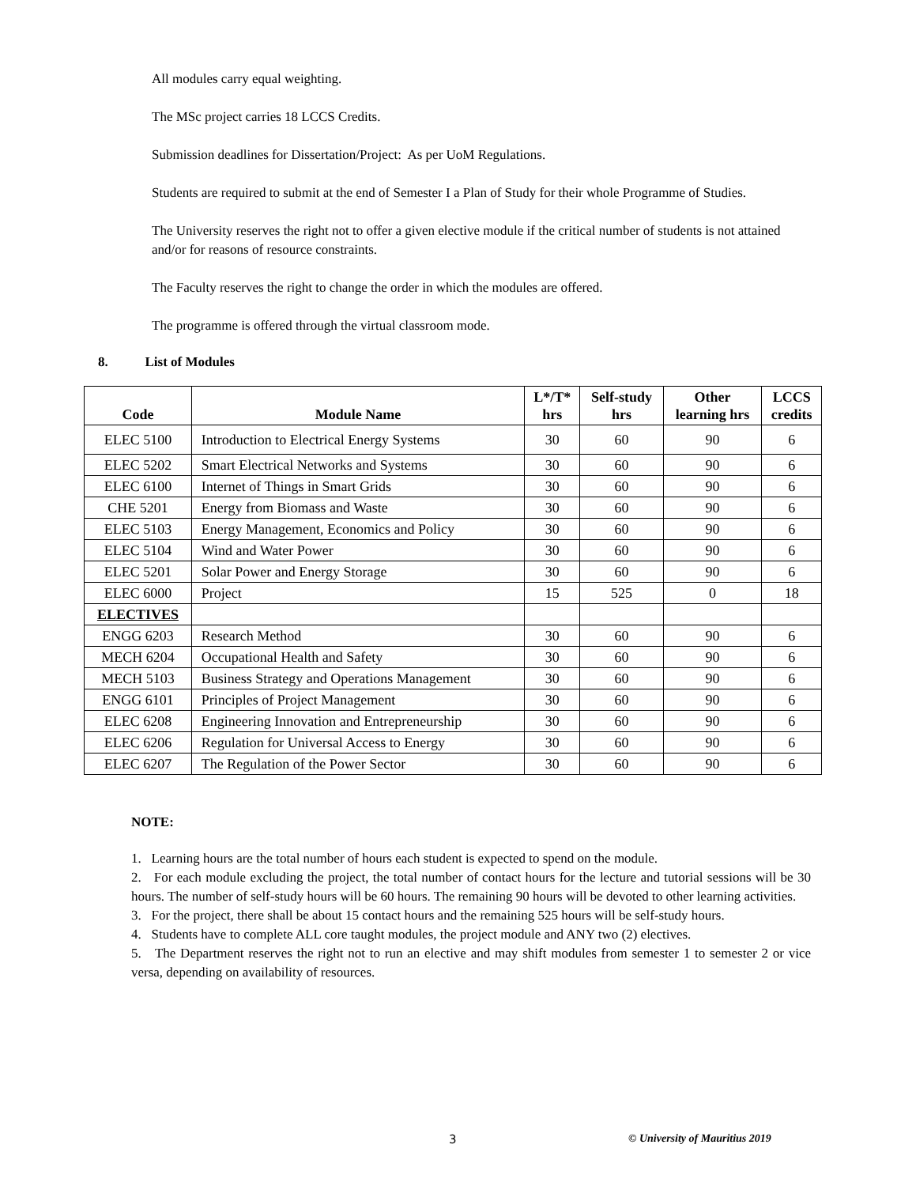All modules carry equal weighting.
The MSc project carries 18 LCCS Credits.
Submission deadlines for Dissertation/Project: As per UoM Regulations.
Students are required to submit at the end of Semester I a Plan of Study for their whole Programme of Studies.
The University reserves the right not to offer a given elective module if the critical number of students is not attained and/or for reasons of resource constraints.
The Faculty reserves the right to change the order in which the modules are offered.
The programme is offered through the virtual classroom mode.
8. List of Modules
| Code | Module Name | L*/T* hrs | Self-study hrs | Other learning hrs | LCCS credits |
| --- | --- | --- | --- | --- | --- |
| ELEC 5100 | Introduction to Electrical Energy Systems | 30 | 60 | 90 | 6 |
| ELEC 5202 | Smart Electrical Networks and Systems | 30 | 60 | 90 | 6 |
| ELEC 6100 | Internet of Things in Smart Grids | 30 | 60 | 90 | 6 |
| CHE 5201 | Energy from Biomass and Waste | 30 | 60 | 90 | 6 |
| ELEC 5103 | Energy Management, Economics and Policy | 30 | 60 | 90 | 6 |
| ELEC 5104 | Wind and Water Power | 30 | 60 | 90 | 6 |
| ELEC 5201 | Solar Power and Energy Storage | 30 | 60 | 90 | 6 |
| ELEC 6000 | Project | 15 | 525 | 0 | 18 |
| ELECTIVES | | | | | |
| ENGG 6203 | Research Method | 30 | 60 | 90 | 6 |
| MECH 6204 | Occupational Health and Safety | 30 | 60 | 90 | 6 |
| MECH 5103 | Business Strategy and Operations Management | 30 | 60 | 90 | 6 |
| ENGG 6101 | Principles of Project Management | 30 | 60 | 90 | 6 |
| ELEC 6208 | Engineering Innovation and Entrepreneurship | 30 | 60 | 90 | 6 |
| ELEC 6206 | Regulation for Universal Access to Energy | 30 | 60 | 90 | 6 |
| ELEC 6207 | The Regulation of the Power Sector | 30 | 60 | 90 | 6 |
NOTE:
1. Learning hours are the total number of hours each student is expected to spend on the module.
2. For each module excluding the project, the total number of contact hours for the lecture and tutorial sessions will be 30 hours. The number of self-study hours will be 60 hours. The remaining 90 hours will be devoted to other learning activities.
3. For the project, there shall be about 15 contact hours and the remaining 525 hours will be self-study hours.
4. Students have to complete ALL core taught modules, the project module and ANY two (2) electives.
5. The Department reserves the right not to run an elective and may shift modules from semester 1 to semester 2 or vice versa, depending on availability of resources.
3 © University of Mauritius 2019